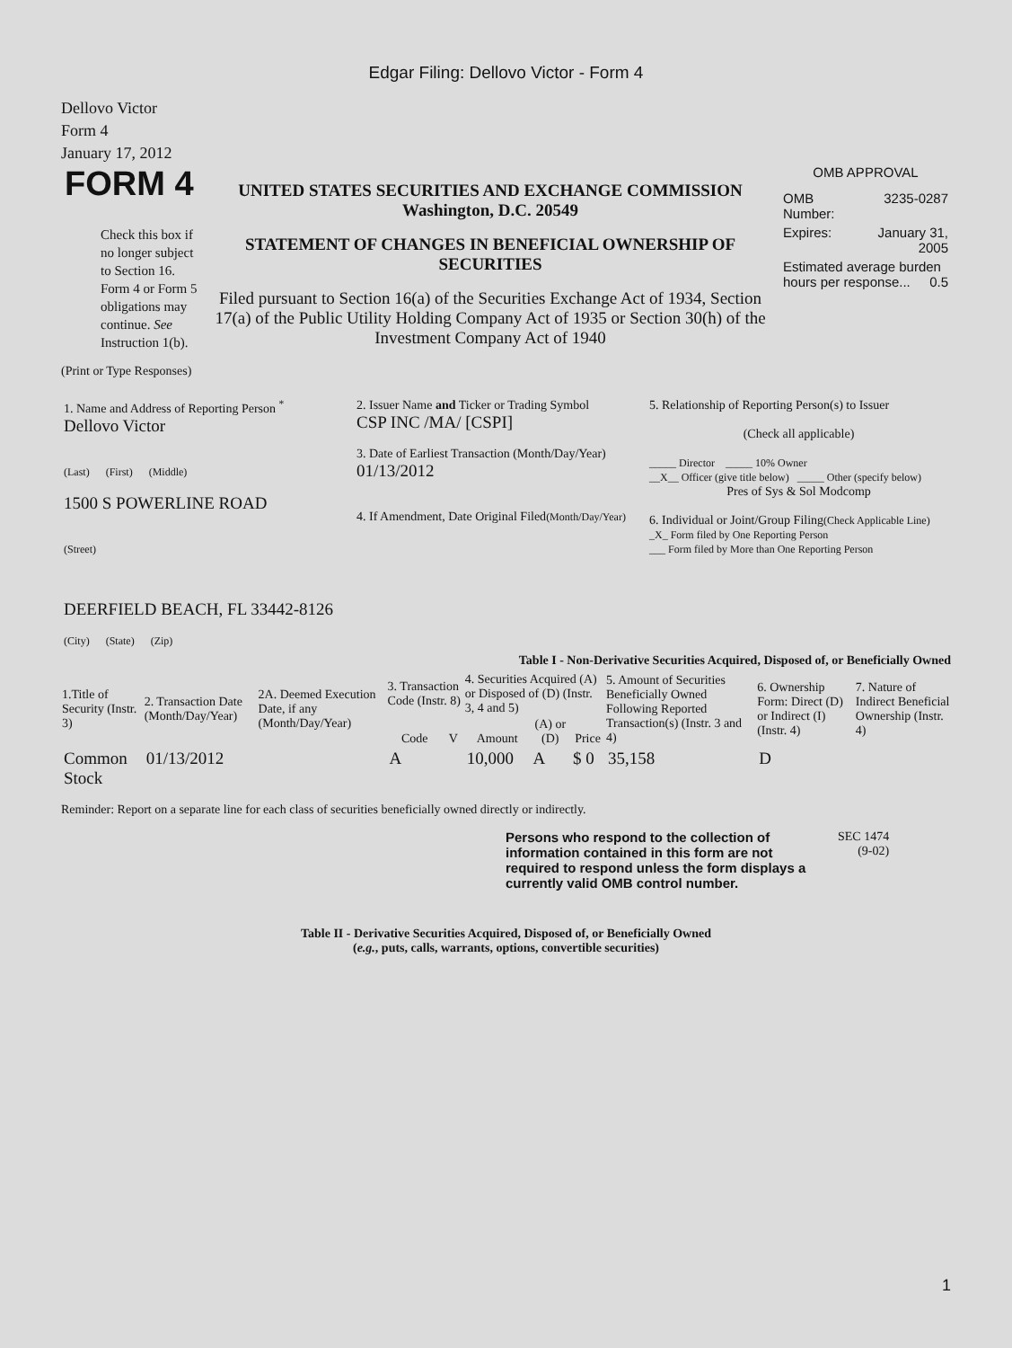Edgar Filing: Dellovo Victor - Form 4
Dellovo Victor
Form 4
January 17, 2012
FORM 4
Check this box if no longer subject to Section 16. Form 4 or Form 5 obligations may continue. See Instruction 1(b).
UNITED STATES SECURITIES AND EXCHANGE COMMISSION
Washington, D.C. 20549
STATEMENT OF CHANGES IN BENEFICIAL OWNERSHIP OF SECURITIES
Filed pursuant to Section 16(a) of the Securities Exchange Act of 1934, Section 17(a) of the Public Utility Holding Company Act of 1935 or Section 30(h) of the Investment Company Act of 1940
OMB APPROVAL
| OMB Number: | 3235-0287 |
| Expires: | January 31, 2005 |
| Estimated average burden hours per response... 0.5 | |
(Print or Type Responses)
| 1. Name and Address of Reporting Person <sup>*</sup> Dellovo Victor (Last) (First) (Middle) 1500 S POWERLINE ROAD (Street) DEERFIELD BEACH, FL 33442-8126 (City) (State) (Zip) | 2. Issuer Name and Ticker or Trading Symbol CSP INC /MA/ [CSPI] 3. Date of Earliest Transaction (Month/Day/Year) 01/13/2012 4. If Amendment, Date Original Filed (Month/Day/Year) | 5. Relationship of Reporting Person(s) to Issuer (Check all applicable) _____ Director _____ 10% Owner __X__ Officer (give title below) _____ Other (specify below) Pres of Sys & Sol Modcomp 6. Individual or Joint/Group Filing (Check Applicable Line) _X_ Form filed by One Reporting Person ___ Form filed by More than One Reporting Person |
Table I - Non-Derivative Securities Acquired, Disposed of, or Beneficially Owned
| 1.Title of Security (Instr. 3) | 2. Transaction Date (Month/Day/Year) | 2A. Deemed Execution Date, if any (Month/Day/Year) | 3. Transaction Code (Instr. 8) | | 4. Securities Acquired (A) or Disposed of (D) (Instr. 3, 4 and 5) | | | 5. Amount of Securities Beneficially Owned Following Reported Transaction(s) (Instr. 3 and 4) | 6. Ownership Form: Direct (D) or Indirect (I) (Instr. 4) | 7. Nature of Indirect Beneficial Ownership (Instr. 4) |
| --- | --- | --- | --- | --- | --- | --- | --- | --- | --- | --- |
| | | | Code | V | Amount | (A) or (D) | Price | | | |
| Common Stock | 01/13/2012 | | A | | 10,000 | A | $ 0 | 35,158 | D | |
Reminder: Report on a separate line for each class of securities beneficially owned directly or indirectly.
Persons who respond to the collection of information contained in this form are not required to respond unless the form displays a currently valid OMB control number.
SEC 1474
(9-02)
Table II - Derivative Securities Acquired, Disposed of, or Beneficially Owned
(e.g., puts, calls, warrants, options, convertible securities)
1